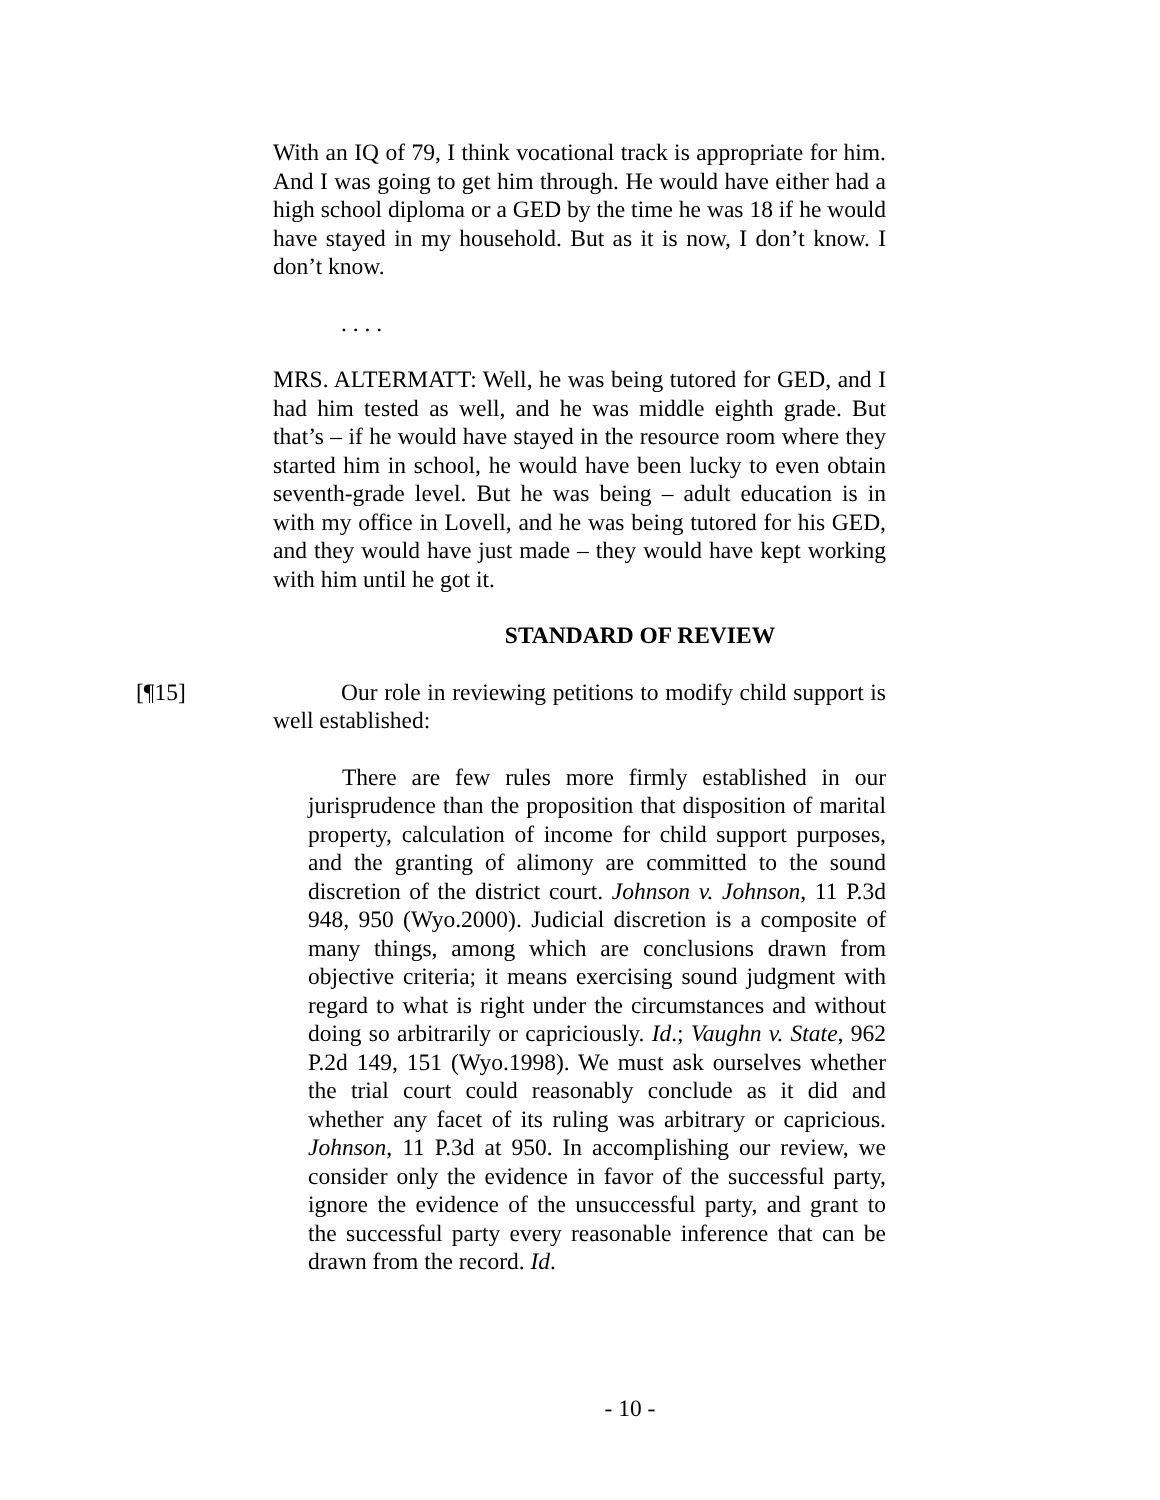With an IQ of 79, I think vocational track is appropriate for him. And I was going to get him through. He would have either had a high school diploma or a GED by the time he was 18 if he would have stayed in my household. But as it is now, I don’t know. I don’t know.
. . . .
MRS. ALTERMATT: Well, he was being tutored for GED, and I had him tested as well, and he was middle eighth grade. But that’s – if he would have stayed in the resource room where they started him in school, he would have been lucky to even obtain seventh-grade level. But he was being – adult education is in with my office in Lovell, and he was being tutored for his GED, and they would have just made – they would have kept working with him until he got it.
STANDARD OF REVIEW
[¶15] Our role in reviewing petitions to modify child support is well established:
There are few rules more firmly established in our jurisprudence than the proposition that disposition of marital property, calculation of income for child support purposes, and the granting of alimony are committed to the sound discretion of the district court. Johnson v. Johnson, 11 P.3d 948, 950 (Wyo.2000). Judicial discretion is a composite of many things, among which are conclusions drawn from objective criteria; it means exercising sound judgment with regard to what is right under the circumstances and without doing so arbitrarily or capriciously. Id.; Vaughn v. State, 962 P.2d 149, 151 (Wyo.1998). We must ask ourselves whether the trial court could reasonably conclude as it did and whether any facet of its ruling was arbitrary or capricious. Johnson, 11 P.3d at 950. In accomplishing our review, we consider only the evidence in favor of the successful party, ignore the evidence of the unsuccessful party, and grant to the successful party every reasonable inference that can be drawn from the record. Id.
- 10 -